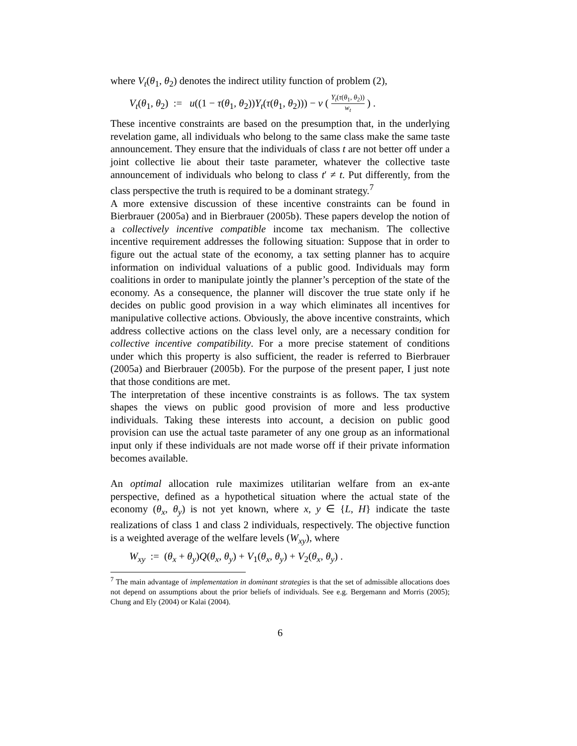where V<sub>t</sub>(θ<sub>1</sub>, θ<sub>2</sub>) denotes the indirect utility function of problem (2),
V<sub>t</sub>(θ<sub>1</sub>, θ<sub>2</sub>) := u((1 − τ(θ<sub>1</sub>, θ<sub>2</sub>))Y<sub>t</sub>(τ(θ<sub>1</sub>, θ<sub>2</sub>))) − v ( Y<sub>t</sub>(τ(θ<sub>1</sub>, θ<sub>2</sub>)) w<sub>t</sub> ) .
These incentive constraints are based on the presumption that, in the underlying revelation game, all individuals who belong to the same class make the same taste announcement. They ensure that the individuals of class t are not better off under a joint collective lie about their taste parameter, whatever the collective taste announcement of individuals who belong to class t′ ≠ t. Put differently, from the class perspective the truth is required to be a dominant strategy.<sup>7</sup>
A more extensive discussion of these incentive constraints can be found in Bierbrauer (2005a) and in Bierbrauer (2005b). These papers develop the notion of a collectively incentive compatible income tax mechanism. The collective incentive requirement addresses the following situation: Suppose that in order to figure out the actual state of the economy, a tax setting planner has to acquire information on individual valuations of a public good. Individuals may form coalitions in order to manipulate jointly the planner’s perception of the state of the economy. As a consequence, the planner will discover the true state only if he decides on public good provision in a way which eliminates all incentives for manipulative collective actions. Obviously, the above incentive constraints, which address collective actions on the class level only, are a necessary condition for collective incentive compatibility. For a more precise statement of conditions under which this property is also sufficient, the reader is referred to Bierbrauer (2005a) and Bierbrauer (2005b). For the purpose of the present paper, I just note that those conditions are met.
The interpretation of these incentive constraints is as follows. The tax system shapes the views on public good provision of more and less productive individuals. Taking these interests into account, a decision on public good provision can use the actual taste parameter of any one group as an informational input only if these individuals are not made worse off if their private information becomes available.
An optimal allocation rule maximizes utilitarian welfare from an ex-ante perspective, defined as a hypothetical situation where the actual state of the economy (θ<sub>x</sub>, θ<sub>y</sub>) is not yet known, where x, y ∈ {L, H} indicate the taste realizations of class 1 and class 2 individuals, respectively. The objective function is a weighted average of the welfare levels (W<sub>xy</sub>), where
W<sub>xy</sub> := (θ<sub>x</sub> + θ<sub>y</sub>)Q(θ<sub>x</sub>, θ<sub>y</sub>) + V<sub>1</sub>(θ<sub>x</sub>, θ<sub>y</sub>) + V<sub>2</sub>(θ<sub>x</sub>, θ<sub>y</sub>) .
<sup>7</sup> The main advantage of implementation in dominant strategies is that the set of admissible allocations does not depend on assumptions about the prior beliefs of individuals. See e.g. Bergemann and Morris (2005); Chung and Ely (2004) or Kalai (2004).
6